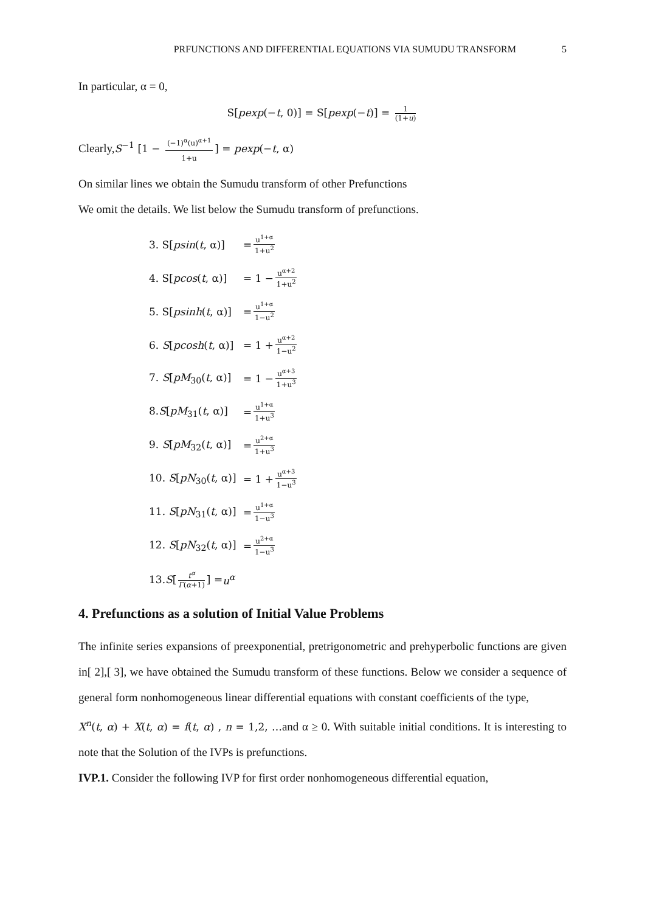PRFUNCTIONS AND DIFFERENTIAL EQUATIONS VIA SUMUDU TRANSFORM 5
In particular, α = 0,
S[pexp(−t, 0)] = S[pexp(−t)] = 1 (1+u)
Clearly,S<sup>−1</sup> [1 − (−1)<sup>α</sup>(u)<sup>α+1</sup> 1+u] = pexp(−t, α)
On similar lines we obtain the Sumudu transform of other Prefunctions
We omit the details. We list below the Sumudu transform of prefunctions.
3. S[psin(t, α)] = u<sup>1+α</sup> 1+u<sup>2</sup>
4. S[pcos(t, α)] = 1 − u<sup>α+2</sup> 1+u<sup>2</sup>
5. S[psinh(t, α)] = u<sup>1+α</sup> 1−u<sup>2</sup>
6. S[pcosh(t, α)] = 1 + u<sup>α+2</sup> 1−u<sup>2</sup>
7. S[pM<sub>30</sub>(t, α)] = 1 − u<sup>α+3</sup> 1+u<sup>3</sup>
8.S[pM<sub>31</sub>(t, α)] = u<sup>1+α</sup> 1+u<sup>3</sup>
9. S[pM<sub>32</sub>(t, α)] = u<sup>2+α</sup> 1+u<sup>3</sup>
10. S[pN<sub>30</sub>(t, α)] = 1 + u<sup>α+3</sup> 1−u<sup>3</sup>
11. S[pN<sub>31</sub>(t, α)] = u<sup>1+α</sup> 1−u<sup>3</sup>
12. S[pN<sub>32</sub>(t, α)] = u<sup>2+α</sup> 1−u<sup>3</sup>
13. S [t<sup>α</sup> Γ(α+1)] = u<sup>α</sup>
4. Prefunctions as a solution of Initial Value Problems
The infinite series expansions of preexponential, pretrigonometric and prehyperbolic functions are given in[ 2],[ 3], we have obtained the Sumudu transform of these functions. Below we consider a sequence of general form nonhomogeneous linear differential equations with constant coefficients of the type,
X<sup>n</sup>(t, α) + X(t, α) = f(t, α) , n = 1,2, …and α ≥ 0. With suitable initial conditions. It is interesting to note that the Solution of the IVPs is prefunctions.
IVP.1. Consider the following IVP for first order nonhomogeneous differential equation,